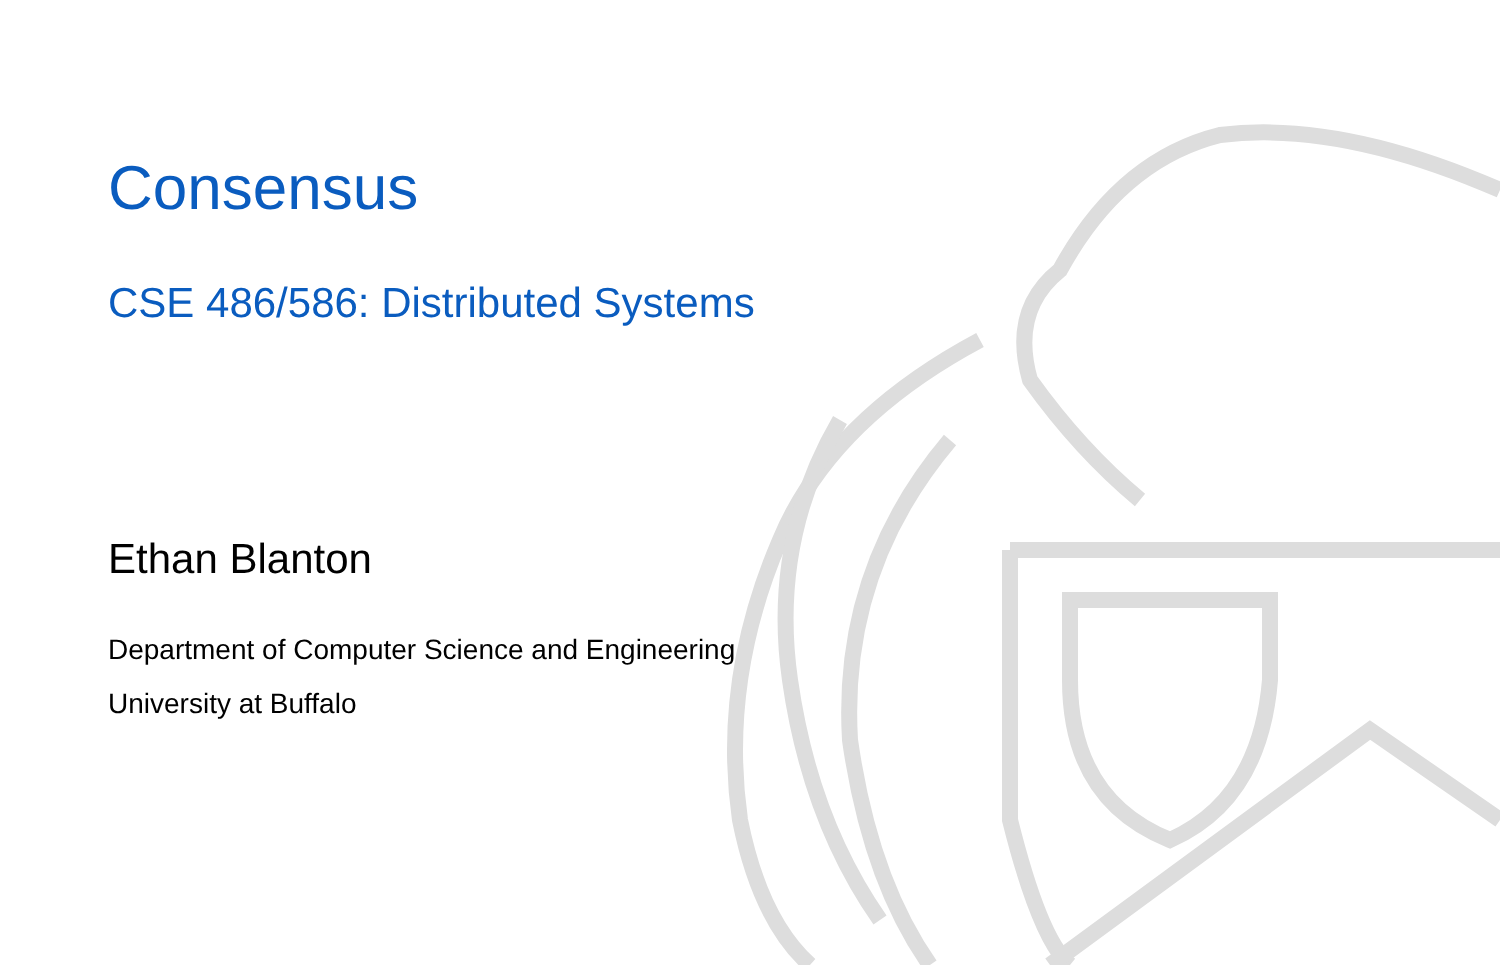Consensus
CSE 486/586: Distributed Systems
Ethan Blanton
Department of Computer Science and Engineering
University at Buffalo